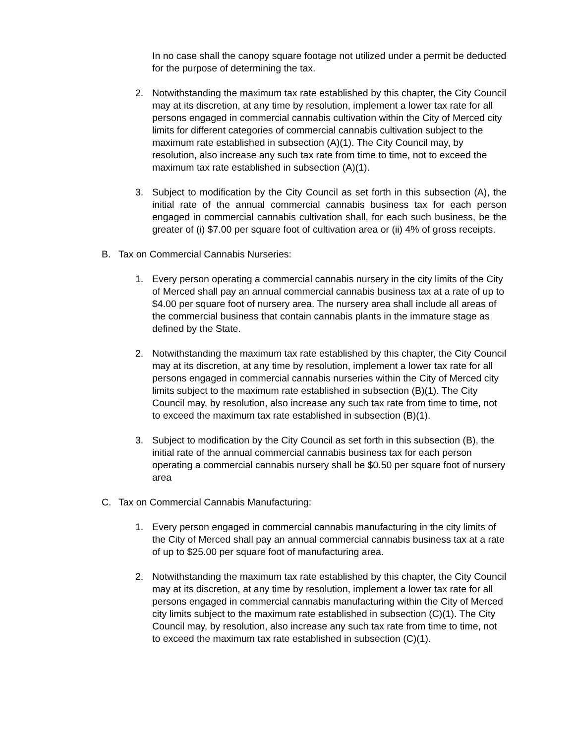In no case shall the canopy square footage not utilized under a permit be deducted for the purpose of determining the tax.
2. Notwithstanding the maximum tax rate established by this chapter, the City Council may at its discretion, at any time by resolution, implement a lower tax rate for all persons engaged in commercial cannabis cultivation within the City of Merced city limits for different categories of commercial cannabis cultivation subject to the maximum rate established in subsection (A)(1). The City Council may, by resolution, also increase any such tax rate from time to time, not to exceed the maximum tax rate established in subsection (A)(1).
3. Subject to modification by the City Council as set forth in this subsection (A), the initial rate of the annual commercial cannabis business tax for each person engaged in commercial cannabis cultivation shall, for each such business, be the greater of (i) $7.00 per square foot of cultivation area or (ii) 4% of gross receipts.
B. Tax on Commercial Cannabis Nurseries:
1. Every person operating a commercial cannabis nursery in the city limits of the City of Merced shall pay an annual commercial cannabis business tax at a rate of up to $4.00 per square foot of nursery area. The nursery area shall include all areas of the commercial business that contain cannabis plants in the immature stage as defined by the State.
2. Notwithstanding the maximum tax rate established by this chapter, the City Council may at its discretion, at any time by resolution, implement a lower tax rate for all persons engaged in commercial cannabis nurseries within the City of Merced city limits subject to the maximum rate established in subsection (B)(1). The City Council may, by resolution, also increase any such tax rate from time to time, not to exceed the maximum tax rate established in subsection (B)(1).
3. Subject to modification by the City Council as set forth in this subsection (B), the initial rate of the annual commercial cannabis business tax for each person operating a commercial cannabis nursery shall be $0.50 per square foot of nursery area
C. Tax on Commercial Cannabis Manufacturing:
1. Every person engaged in commercial cannabis manufacturing in the city limits of the City of Merced shall pay an annual commercial cannabis business tax at a rate of up to $25.00 per square foot of manufacturing area.
2. Notwithstanding the maximum tax rate established by this chapter, the City Council may at its discretion, at any time by resolution, implement a lower tax rate for all persons engaged in commercial cannabis manufacturing within the City of Merced city limits subject to the maximum rate established in subsection (C)(1). The City Council may, by resolution, also increase any such tax rate from time to time, not to exceed the maximum tax rate established in subsection (C)(1).